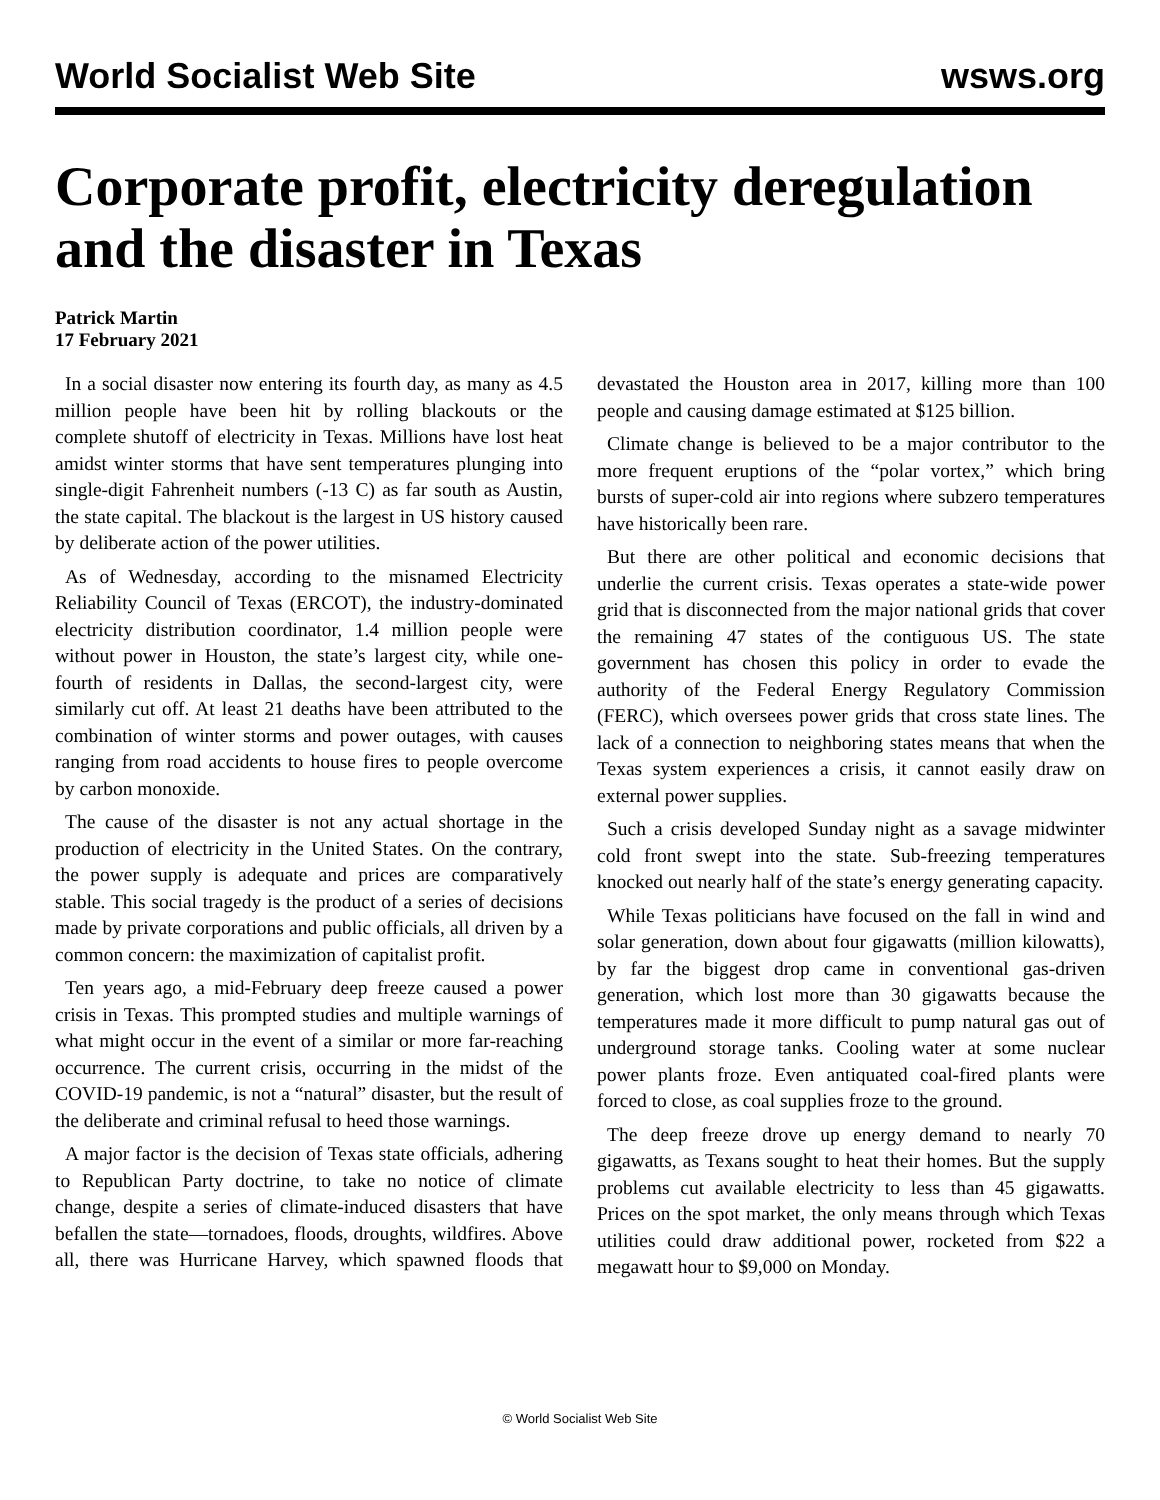World Socialist Web Site wsws.org
Corporate profit, electricity deregulation and the disaster in Texas
Patrick Martin
17 February 2021
In a social disaster now entering its fourth day, as many as 4.5 million people have been hit by rolling blackouts or the complete shutoff of electricity in Texas. Millions have lost heat amidst winter storms that have sent temperatures plunging into single-digit Fahrenheit numbers (-13 C) as far south as Austin, the state capital. The blackout is the largest in US history caused by deliberate action of the power utilities.
As of Wednesday, according to the misnamed Electricity Reliability Council of Texas (ERCOT), the industry-dominated electricity distribution coordinator, 1.4 million people were without power in Houston, the state’s largest city, while one-fourth of residents in Dallas, the second-largest city, were similarly cut off. At least 21 deaths have been attributed to the combination of winter storms and power outages, with causes ranging from road accidents to house fires to people overcome by carbon monoxide.
The cause of the disaster is not any actual shortage in the production of electricity in the United States. On the contrary, the power supply is adequate and prices are comparatively stable. This social tragedy is the product of a series of decisions made by private corporations and public officials, all driven by a common concern: the maximization of capitalist profit.
Ten years ago, a mid-February deep freeze caused a power crisis in Texas. This prompted studies and multiple warnings of what might occur in the event of a similar or more far-reaching occurrence. The current crisis, occurring in the midst of the COVID-19 pandemic, is not a “natural” disaster, but the result of the deliberate and criminal refusal to heed those warnings.
A major factor is the decision of Texas state officials, adhering to Republican Party doctrine, to take no notice of climate change, despite a series of climate-induced disasters that have befallen the state—tornadoes, floods, droughts, wildfires. Above all, there was Hurricane Harvey, which spawned floods that devastated the Houston area in 2017, killing more than 100 people and causing damage estimated at $125 billion.
Climate change is believed to be a major contributor to the more frequent eruptions of the “polar vortex,” which bring bursts of super-cold air into regions where subzero temperatures have historically been rare.
But there are other political and economic decisions that underlie the current crisis. Texas operates a state-wide power grid that is disconnected from the major national grids that cover the remaining 47 states of the contiguous US. The state government has chosen this policy in order to evade the authority of the Federal Energy Regulatory Commission (FERC), which oversees power grids that cross state lines. The lack of a connection to neighboring states means that when the Texas system experiences a crisis, it cannot easily draw on external power supplies.
Such a crisis developed Sunday night as a savage midwinter cold front swept into the state. Sub-freezing temperatures knocked out nearly half of the state’s energy generating capacity.
While Texas politicians have focused on the fall in wind and solar generation, down about four gigawatts (million kilowatts), by far the biggest drop came in conventional gas-driven generation, which lost more than 30 gigawatts because the temperatures made it more difficult to pump natural gas out of underground storage tanks. Cooling water at some nuclear power plants froze. Even antiquated coal-fired plants were forced to close, as coal supplies froze to the ground.
The deep freeze drove up energy demand to nearly 70 gigawatts, as Texans sought to heat their homes. But the supply problems cut available electricity to less than 45 gigawatts. Prices on the spot market, the only means through which Texas utilities could draw additional power, rocketed from $22 a megawatt hour to $9,000 on Monday.
© World Socialist Web Site